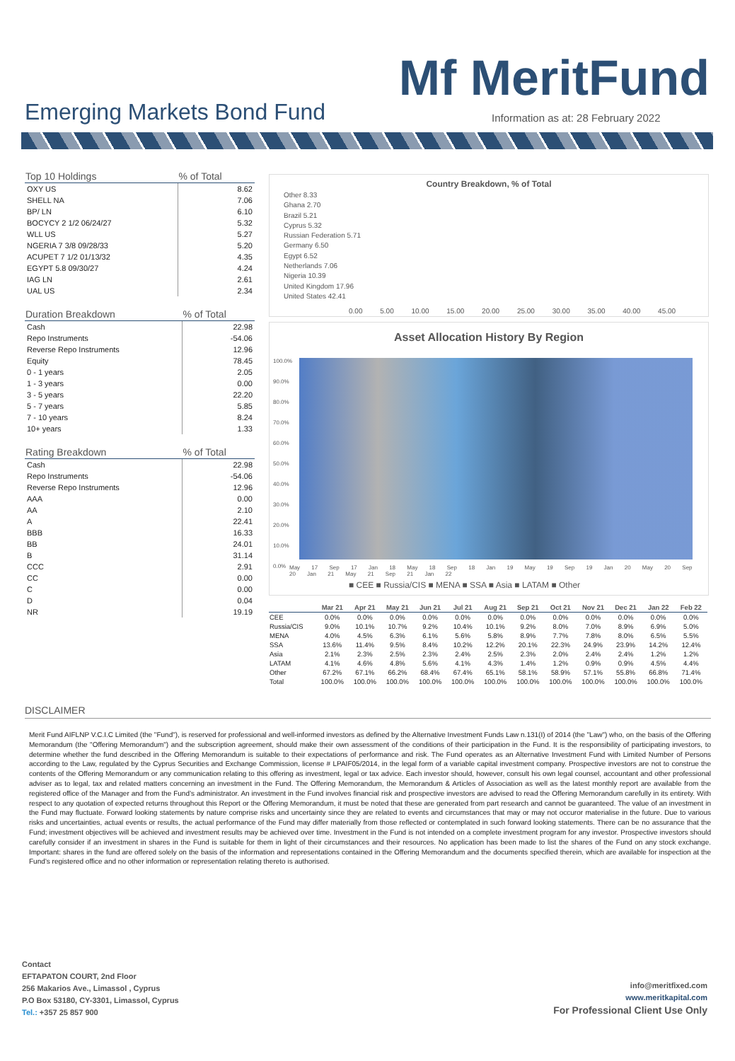Mf MeritFund
Emerging Markets Bond Fund
Information as at: 28 February 2022
| Top 10 Holdings | % of Total |
| --- | --- |
| OXY US | 8.62 |
| SHELL NA | 7.06 |
| BP/ LN | 6.10 |
| BOCYCY 2 1/2 06/24/27 | 5.32 |
| WLL US | 5.27 |
| NGERIA 7 3/8 09/28/33 | 5.20 |
| ACUPET 7 1/2 01/13/32 | 4.35 |
| EGYPT 5.8 09/30/27 | 4.24 |
| IAG LN | 2.61 |
| UAL US | 2.34 |
| Duration Breakdown | % of Total |
| --- | --- |
| Cash | 22.98 |
| Repo Instruments | -54.06 |
| Reverse Repo Instruments | 12.96 |
| Equity | 78.45 |
| 0 - 1 years | 2.05 |
| 1 - 3 years | 0.00 |
| 3 - 5 years | 22.20 |
| 5 - 7 years | 5.85 |
| 7 - 10 years | 8.24 |
| 10+ years | 1.33 |
| Rating Breakdown | % of Total |
| --- | --- |
| Cash | 22.98 |
| Repo Instruments | -54.06 |
| Reverse Repo Instruments | 12.96 |
| AAA | 0.00 |
| AA | 2.10 |
| A | 22.41 |
| BBB | 16.33 |
| BB | 24.01 |
| B | 31.14 |
| CCC | 2.91 |
| CC | 0.00 |
| C | 0.00 |
| D | 0.04 |
| NR | 19.19 |
Country Breakdown, % of Total
Other 8.33
Ghana 2.70
Brazil 5.21
Cyprus 5.32
Russian Federation 5.71
Germany 6.50
Egypt 6.52
Netherlands 7.06
Nigeria 10.39
United Kingdom 17.96
United States 42.41
0.00 5.00 10.00 15.00 20.00 25.00 30.00 35.00 40.00 45.00
Asset Allocation History By Region
100.0%
90.0%
80.0%
70.0%
60.0%
50.0%
40.0%
30.0%
20.0%
10.0%
0.0%
May 17 Sep 17 Jan 18 May 18 Sep 18 Jan 19 May 19 Sep 19 Jan 20 May 20 Sep 20 Jan 21 May 21 Sep 21 Jan 22
■ CEE ■ Russia/CIS ■ MENA ■ SSA ■ Asia ■ LATAM ■ Other
| | Mar 21 | Apr 21 | May 21 | Jun 21 | Jul 21 | Aug 21 | Sep 21 | Oct 21 | Nov 21 | Dec 21 | Jan 22 | Feb 22 |
| --- | --- | --- | --- | --- | --- | --- | --- | --- | --- | --- | --- | --- |
| CEE | 0.0% | 0.0% | 0.0% | 0.0% | 0.0% | 0.0% | 0.0% | 0.0% | 0.0% | 0.0% | 0.0% | 0.0% |
| Russia/CIS | 9.0% | 10.1% | 10.7% | 9.2% | 10.4% | 10.1% | 9.2% | 8.0% | 7.0% | 8.9% | 6.9% | 5.0% |
| MENA | 4.0% | 4.5% | 6.3% | 6.1% | 5.6% | 5.8% | 8.9% | 7.7% | 7.8% | 8.0% | 6.5% | 5.5% |
| SSA | 13.6% | 11.4% | 9.5% | 8.4% | 10.2% | 12.2% | 20.1% | 22.3% | 24.9% | 23.9% | 14.2% | 12.4% |
| Asia | 2.1% | 2.3% | 2.5% | 2.3% | 2.4% | 2.5% | 2.3% | 2.0% | 2.4% | 2.4% | 1.2% | 1.2% |
| LATAM | 4.1% | 4.6% | 4.8% | 5.6% | 4.1% | 4.3% | 1.4% | 1.2% | 0.9% | 0.9% | 4.5% | 4.4% |
| Other | 67.2% | 67.1% | 66.2% | 68.4% | 67.4% | 65.1% | 58.1% | 58.9% | 57.1% | 55.8% | 66.8% | 71.4% |
| Total | 100.0% | 100.0% | 100.0% | 100.0% | 100.0% | 100.0% | 100.0% | 100.0% | 100.0% | 100.0% | 100.0% | 100.0% |
DISCLAIMER
Merit Fund AIFLNP V.C.I.C Limited (the "Fund"), is reserved for professional and well-informed investors as defined by the Alternative Investment Funds Law n.131(I) of 2014 (the "Law") who, on the basis of the Offering Memorandum (the "Offering Memorandum") and the subscription agreement, should make their own assessment of the conditions of their participation in the Fund. It is the responsibility of participating investors, to determine whether the fund described in the Offering Memorandum is suitable to their expectations of performance and risk. The Fund operates as an Alternative Investment Fund with Limited Number of Persons according to the Law, regulated by the Cyprus Securities and Exchange Commission, license # LPAIF05/2014, in the legal form of a variable capital investment company. Prospective investors are not to construe the contents of the Offering Memorandum or any communication relating to this offering as investment, legal or tax advice. Each investor should, however, consult his own legal counsel, accountant and other professional adviser as to legal, tax and related matters concerning an investment in the Fund. The Offering Memorandum, the Memorandum & Articles of Association as well as the latest monthly report are available from the registered office of the Manager and from the Fund’s administrator. An investment in the Fund involves financial risk and prospective investors are advised to read the Offering Memorandum carefully in its entirety. With respect to any quotation of expected returns throughout this Report or the Offering Memorandum, it must be noted that these are generated from part research and cannot be guaranteed. The value of an investment in the Fund may fluctuate. Forward looking statements by nature comprise risks and uncertainty since they are related to events and circumstances that may or may not occuror materialise in the future. Due to various risks and uncertainties, actual events or results, the actual performance of the Fund may differ materially from those reflected or contemplated in such forward looking statements. There can be no assurance that the Fund; investment objectives will be achieved and investment results may be achieved over time. Investment in the Fund is not intended on a complete investment program for any investor. Prospective investors should carefully consider if an investment in shares in the Fund is suitable for them in light of their circumstances and their resources. No application has been made to list the shares of the Fund on any stock exchange. Important: shares in the fund are offered solely on the basis of the information and representations contained in the Offering Memorandum and the documents specified therein, which are available for inspection at the Fund’s registered office and no other information or representation relating thereto is authorised.
Contact
EFTAPATON COURT, 2nd Floor
256 Makarios Ave., Limassol , Cyprus
P.O Box 53180, CY-3301, Limassol, Cyprus
Tel.: +357 25 857 900
info@meritfixed.com
www.meritkapital.com
For Professional Client Use Only